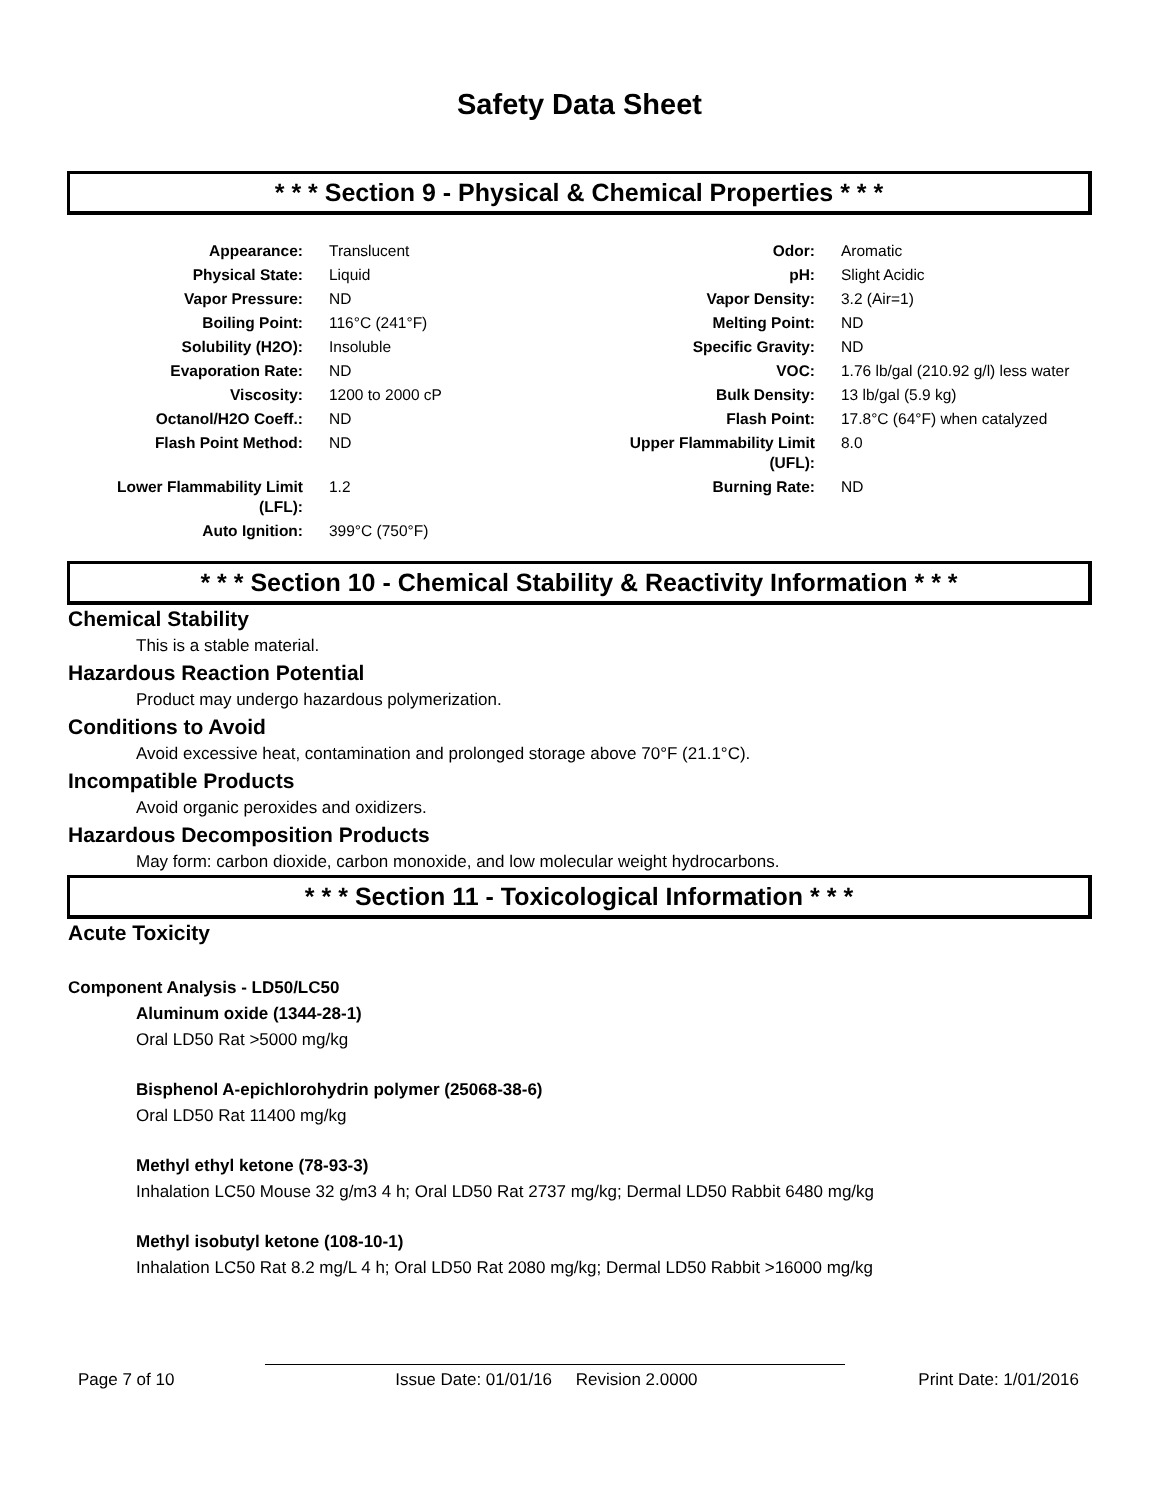Safety Data Sheet
* * * Section 9 - Physical & Chemical Properties * * *
| Appearance: | Translucent | Odor: | Aromatic |
| Physical State: | Liquid | pH: | Slight Acidic |
| Vapor Pressure: | ND | Vapor Density: | 3.2 (Air=1) |
| Boiling Point: | 116°C (241°F) | Melting Point: | ND |
| Solubility (H2O): | Insoluble | Specific Gravity: | ND |
| Evaporation Rate: | ND | VOC: | 1.76 lb/gal (210.92 g/l) less water |
| Viscosity: | 1200 to 2000 cP | Bulk Density: | 13 lb/gal (5.9 kg) |
| Octanol/H2O Coeff.: | ND | Flash Point: | 17.8°C (64°F) when catalyzed |
| Flash Point Method: | ND | Upper Flammability Limit (UFL): | 8.0 |
| Lower Flammability Limit (LFL): | 1.2 | Burning Rate: | ND |
| Auto Ignition: | 399°C (750°F) | | |
* * * Section 10 - Chemical Stability & Reactivity Information * * *
Chemical Stability
This is a stable material.
Hazardous Reaction Potential
Product may undergo hazardous polymerization.
Conditions to Avoid
Avoid excessive heat, contamination and prolonged storage above 70°F (21.1°C).
Incompatible Products
Avoid organic peroxides and oxidizers.
Hazardous Decomposition Products
May form: carbon dioxide, carbon monoxide, and low molecular weight hydrocarbons.
* * * Section 11 - Toxicological Information * * *
Acute Toxicity
Component Analysis - LD50/LC50
Aluminum oxide (1344-28-1)
Oral LD50 Rat >5000 mg/kg
Bisphenol A-epichlorohydrin polymer (25068-38-6)
Oral LD50 Rat 11400 mg/kg
Methyl ethyl ketone (78-93-3)
Inhalation LC50 Mouse 32 g/m3 4 h; Oral LD50 Rat 2737 mg/kg; Dermal LD50 Rabbit 6480 mg/kg
Methyl isobutyl ketone (108-10-1)
Inhalation LC50 Rat 8.2 mg/L 4 h; Oral LD50 Rat 2080 mg/kg; Dermal LD50 Rabbit >16000 mg/kg
Page 7 of 10 Issue Date: 01/01/16 Revision 2.0000 Print Date: 1/01/2016